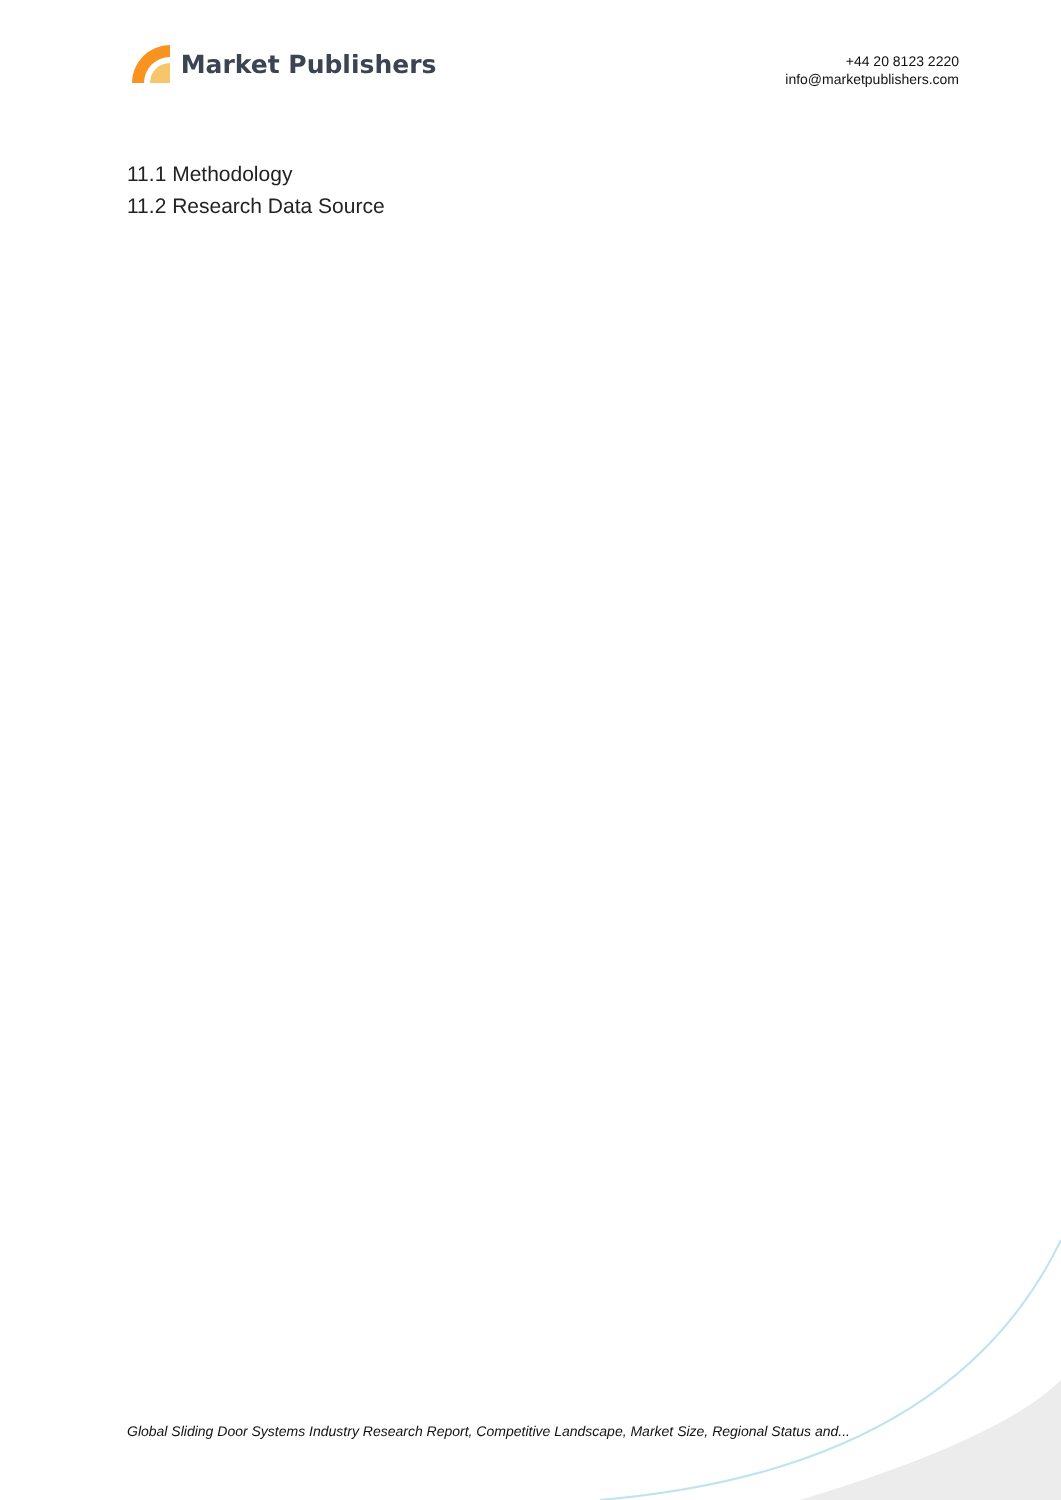Market Publishers
+44 20 8123 2220
info@marketpublishers.com
11.1 Methodology
11.2 Research Data Source
Global Sliding Door Systems Industry Research Report, Competitive Landscape, Market Size, Regional Status and...